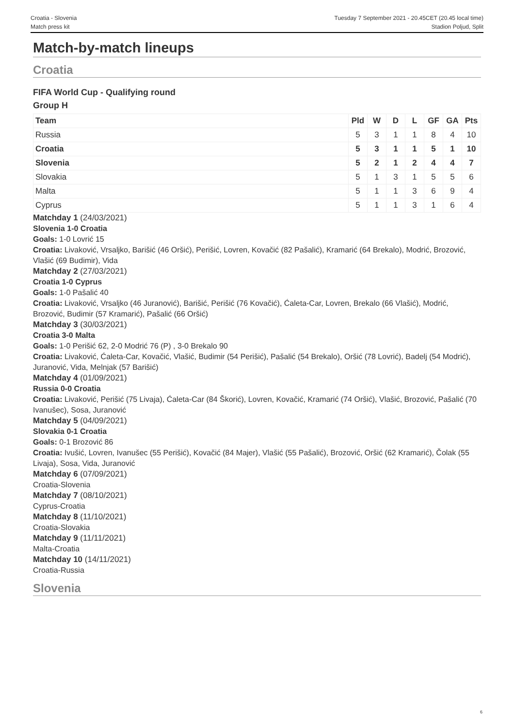Croatia - Slovenia
Match press kit
Tuesday 7 September 2021 - 20.45CET (20.45 local time)
Stadion Poljud, Split
Match-by-match lineups
Croatia
FIFA World Cup - Qualifying round
Group H
| Team | Pld | W | D | L | GF | GA | Pts |
| --- | --- | --- | --- | --- | --- | --- | --- |
| Russia | 5 | 3 | 1 | 1 | 8 | 4 | 10 |
| Croatia | 5 | 3 | 1 | 1 | 5 | 1 | 10 |
| Slovenia | 5 | 2 | 1 | 2 | 4 | 4 | 7 |
| Slovakia | 5 | 1 | 3 | 1 | 5 | 5 | 6 |
| Malta | 5 | 1 | 1 | 3 | 6 | 9 | 4 |
| Cyprus | 5 | 1 | 1 | 3 | 1 | 6 | 4 |
Matchday 1 (24/03/2021)
Slovenia 1-0 Croatia
Goals: 1-0 Lovrić 15
Croatia: Livaković, Vrsaljko, Barišić (46 Oršić), Perišić, Lovren, Kovačić (82 Pašalić), Kramarić (64 Brekalo), Modrić, Brozović, Vlašić (69 Budimir), Vida
Matchday 2 (27/03/2021)
Croatia 1-0 Cyprus
Goals: 1-0 Pašalić 40
Croatia: Livaković, Vrsaljko (46 Juranović), Barišić, Perišić (76 Kovačić), Ćaleta-Car, Lovren, Brekalo (66 Vlašić), Modrić, Brozović, Budimir (57 Kramarić), Pašalić (66 Oršić)
Matchday 3 (30/03/2021)
Croatia 3-0 Malta
Goals: 1-0 Perišić 62, 2-0 Modrić 76 (P) , 3-0 Brekalo 90
Croatia: Livaković, Ćaleta-Car, Kovačić, Vlašić, Budimir (54 Perišić), Pašalić (54 Brekalo), Oršić (78 Lovrić), Badelj (54 Modrić), Juranović, Vida, Melnjak (57 Barišić)
Matchday 4 (01/09/2021)
Russia 0-0 Croatia
Croatia: Livaković, Perišić (75 Livaja), Ćaleta-Car (84 Škorić), Lovren, Kovačić, Kramarić (74 Oršić), Vlašić, Brozović, Pašalić (70 Ivanušec), Sosa, Juranović
Matchday 5 (04/09/2021)
Slovakia 0-1 Croatia
Goals: 0-1 Brozović 86
Croatia: Ivušić, Lovren, Ivanušec (55 Perišić), Kovačić (84 Majer), Vlašić (55 Pašalić), Brozović, Oršić (62 Kramarić), Čolak (55 Livaja), Sosa, Vida, Juranović
Matchday 6 (07/09/2021)
Croatia-Slovenia
Matchday 7 (08/10/2021)
Cyprus-Croatia
Matchday 8 (11/10/2021)
Croatia-Slovakia
Matchday 9 (11/11/2021)
Malta-Croatia
Matchday 10 (14/11/2021)
Croatia-Russia
Slovenia
6